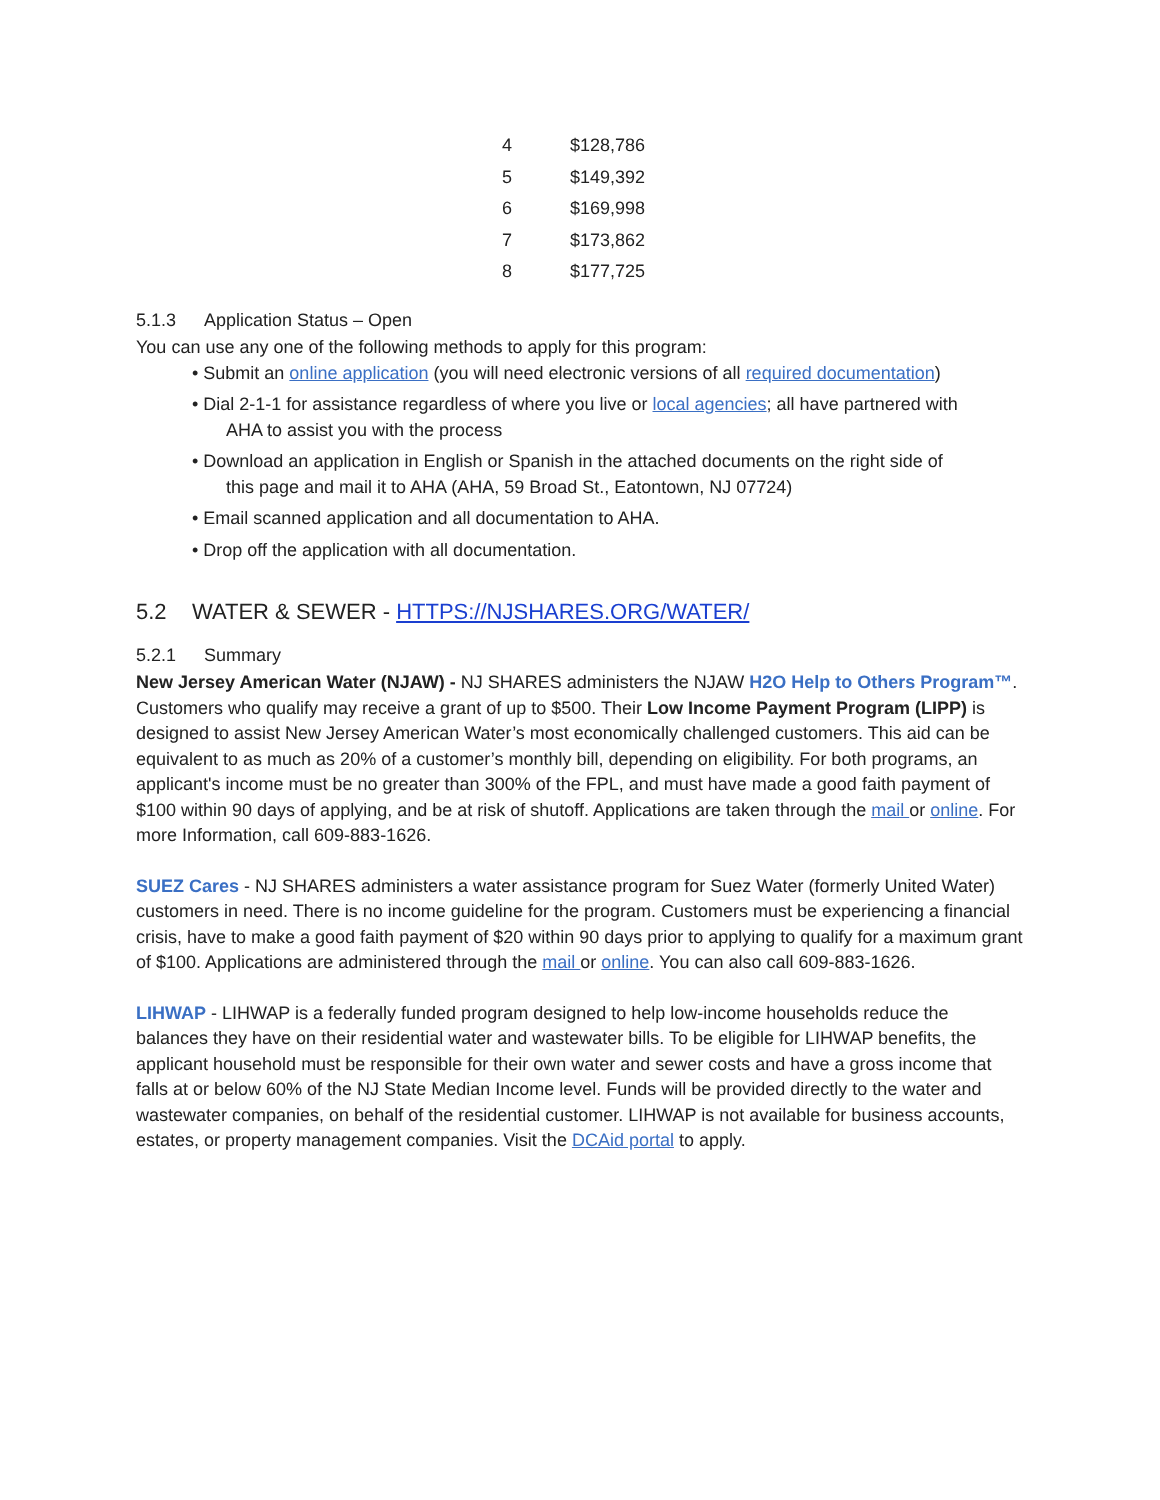| 4 | $128,786 |
| 5 | $149,392 |
| 6 | $169,998 |
| 7 | $173,862 |
| 8 | $177,725 |
5.1.3 Application Status – Open
You can use any one of the following methods to apply for this program:
• Submit an online application (you will need electronic versions of all required documentation)
• Dial 2-1-1 for assistance regardless of where you live or local agencies; all have partnered with
AHA to assist you with the process
• Download an application in English or Spanish in the attached documents on the right side of
this page and mail it to AHA (AHA, 59 Broad St., Eatontown, NJ 07724)
• Email scanned application and all documentation to AHA.
• Drop off the application with all documentation.
5.2 WATER & SEWER - HTTPS://NJSHARES.ORG/WATER/
5.2.1 Summary
New Jersey American Water (NJAW) - NJ SHARES administers the NJAW H2O Help to Others Program™. Customers who qualify may receive a grant of up to $500. Their Low Income Payment Program (LIPP) is designed to assist New Jersey American Water’s most economically challenged customers. This aid can be equivalent to as much as 20% of a customer’s monthly bill, depending on eligibility. For both programs, an applicant's income must be no greater than 300% of the FPL, and must have made a good faith payment of $100 within 90 days of applying, and be at risk of shutoff. Applications are taken through the mail or online. For more Information, call 609-883-1626.
SUEZ Cares - NJ SHARES administers a water assistance program for Suez Water (formerly United Water) customers in need. There is no income guideline for the program. Customers must be experiencing a financial crisis, have to make a good faith payment of $20 within 90 days prior to applying to qualify for a maximum grant of $100. Applications are administered through the mail or online. You can also call 609-883-1626.
LIHWAP - LIHWAP is a federally funded program designed to help low-income households reduce the balances they have on their residential water and wastewater bills. To be eligible for LIHWAP benefits, the applicant household must be responsible for their own water and sewer costs and have a gross income that falls at or below 60% of the NJ State Median Income level. Funds will be provided directly to the water and wastewater companies, on behalf of the residential customer. LIHWAP is not available for business accounts, estates, or property management companies. Visit the DCAid portal to apply.